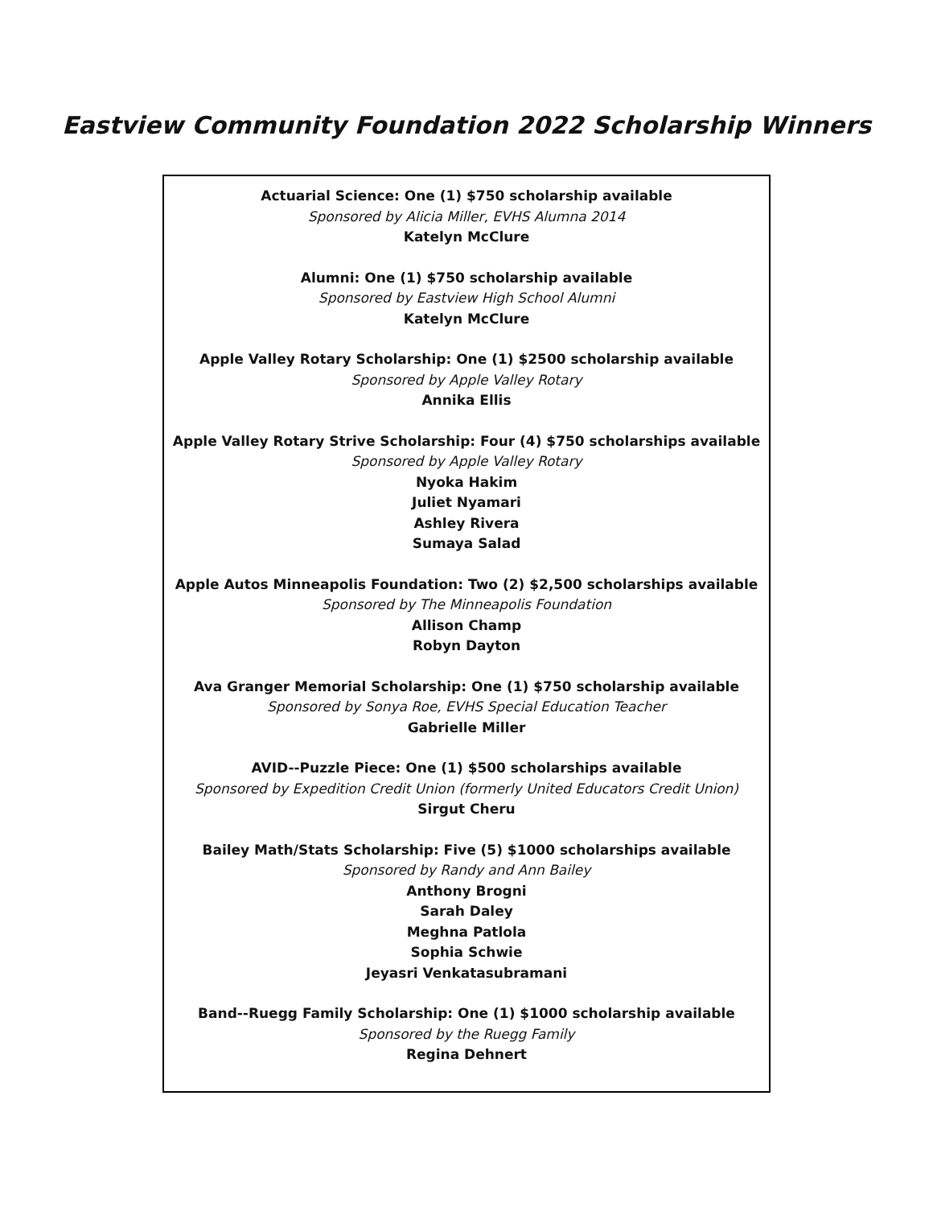Eastview Community Foundation 2022 Scholarship Winners
Actuarial Science: One (1) $750 scholarship available
Sponsored by Alicia Miller, EVHS Alumna 2014
Katelyn McClure
Alumni: One (1) $750 scholarship available
Sponsored by Eastview High School Alumni
Katelyn McClure
Apple Valley Rotary Scholarship: One (1) $2500 scholarship available
Sponsored by Apple Valley Rotary
Annika Ellis
Apple Valley Rotary Strive Scholarship: Four (4) $750 scholarships available
Sponsored by Apple Valley Rotary
Nyoka Hakim
Juliet Nyamari
Ashley Rivera
Sumaya Salad
Apple Autos Minneapolis Foundation: Two (2) $2,500 scholarships available
Sponsored by The Minneapolis Foundation
Allison Champ
Robyn Dayton
Ava Granger Memorial Scholarship: One (1) $750 scholarship available
Sponsored by Sonya Roe, EVHS Special Education Teacher
Gabrielle Miller
AVID--Puzzle Piece: One (1) $500 scholarships available
Sponsored by Expedition Credit Union (formerly United Educators Credit Union)
Sirgut Cheru
Bailey Math/Stats Scholarship: Five (5) $1000 scholarships available
Sponsored by Randy and Ann Bailey
Anthony Brogni
Sarah Daley
Meghna Patlola
Sophia Schwie
Jeyasri Venkatasubramani
Band--Ruegg Family Scholarship: One (1) $1000 scholarship available
Sponsored by the Ruegg Family
Regina Dehnert